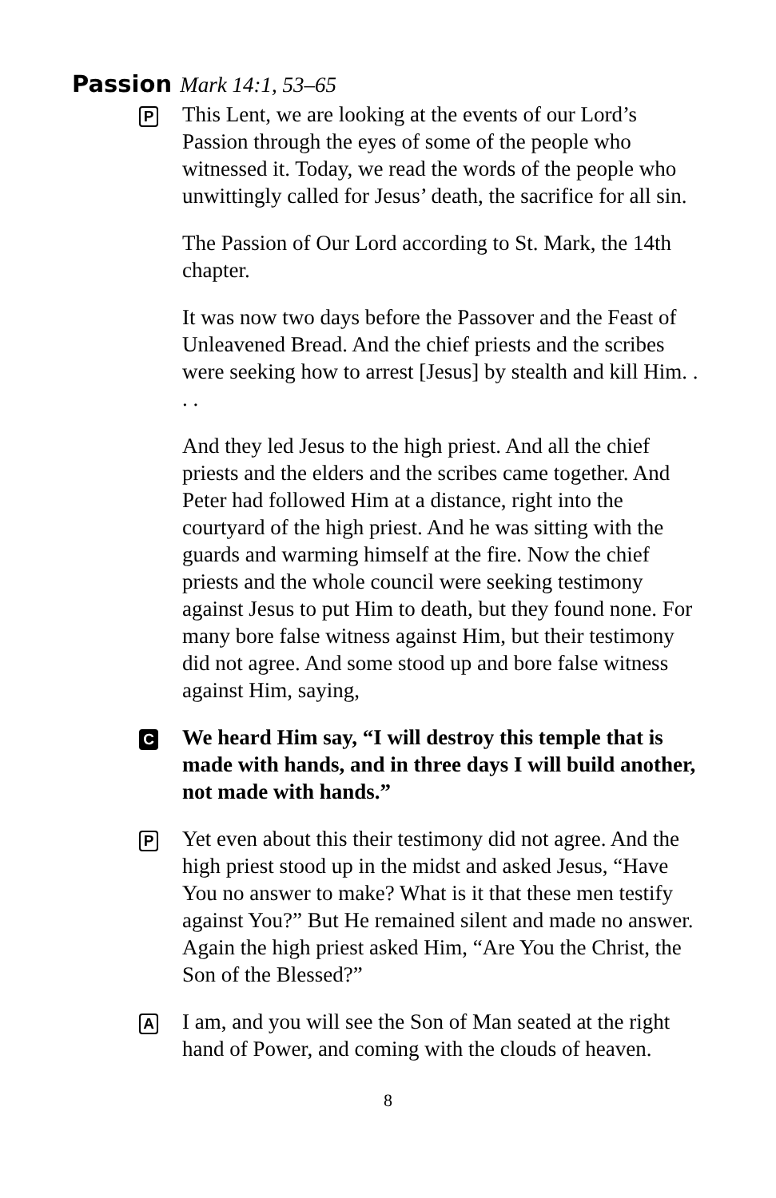Passion Mark 14:1, 53–65
P
This Lent, we are looking at the events of our Lord’s Passion through the eyes of some of the people who witnessed it. Today, we read the words of the people who unwittingly called for Jesus’ death, the sacrifice for all sin.
The Passion of Our Lord according to St. Mark, the 14th chapter.
It was now two days before the Passover and the Feast of Unleavened Bread. And the chief priests and the scribes were seeking how to arrest [Jesus] by stealth and kill Him. . . .
And they led Jesus to the high priest. And all the chief priests and the elders and the scribes came together. And Peter had followed Him at a distance, right into the courtyard of the high priest. And he was sitting with the guards and warming himself at the fire. Now the chief priests and the whole council were seeking testimony against Jesus to put Him to death, but they found none. For many bore false witness against Him, but their testimony did not agree. And some stood up and bore false witness against Him, saying,
C
We heard Him say, “I will destroy this temple that is made with hands, and in three days I will build another, not made with hands.”
P
Yet even about this their testimony did not agree. And the high priest stood up in the midst and asked Jesus, “Have You no answer to make? What is it that these men testify against You?” But He remained silent and made no answer. Again the high priest asked Him, “Are You the Christ, the Son of the Blessed?”
A
I am, and you will see the Son of Man seated at the right hand of Power, and coming with the clouds of heaven.
8